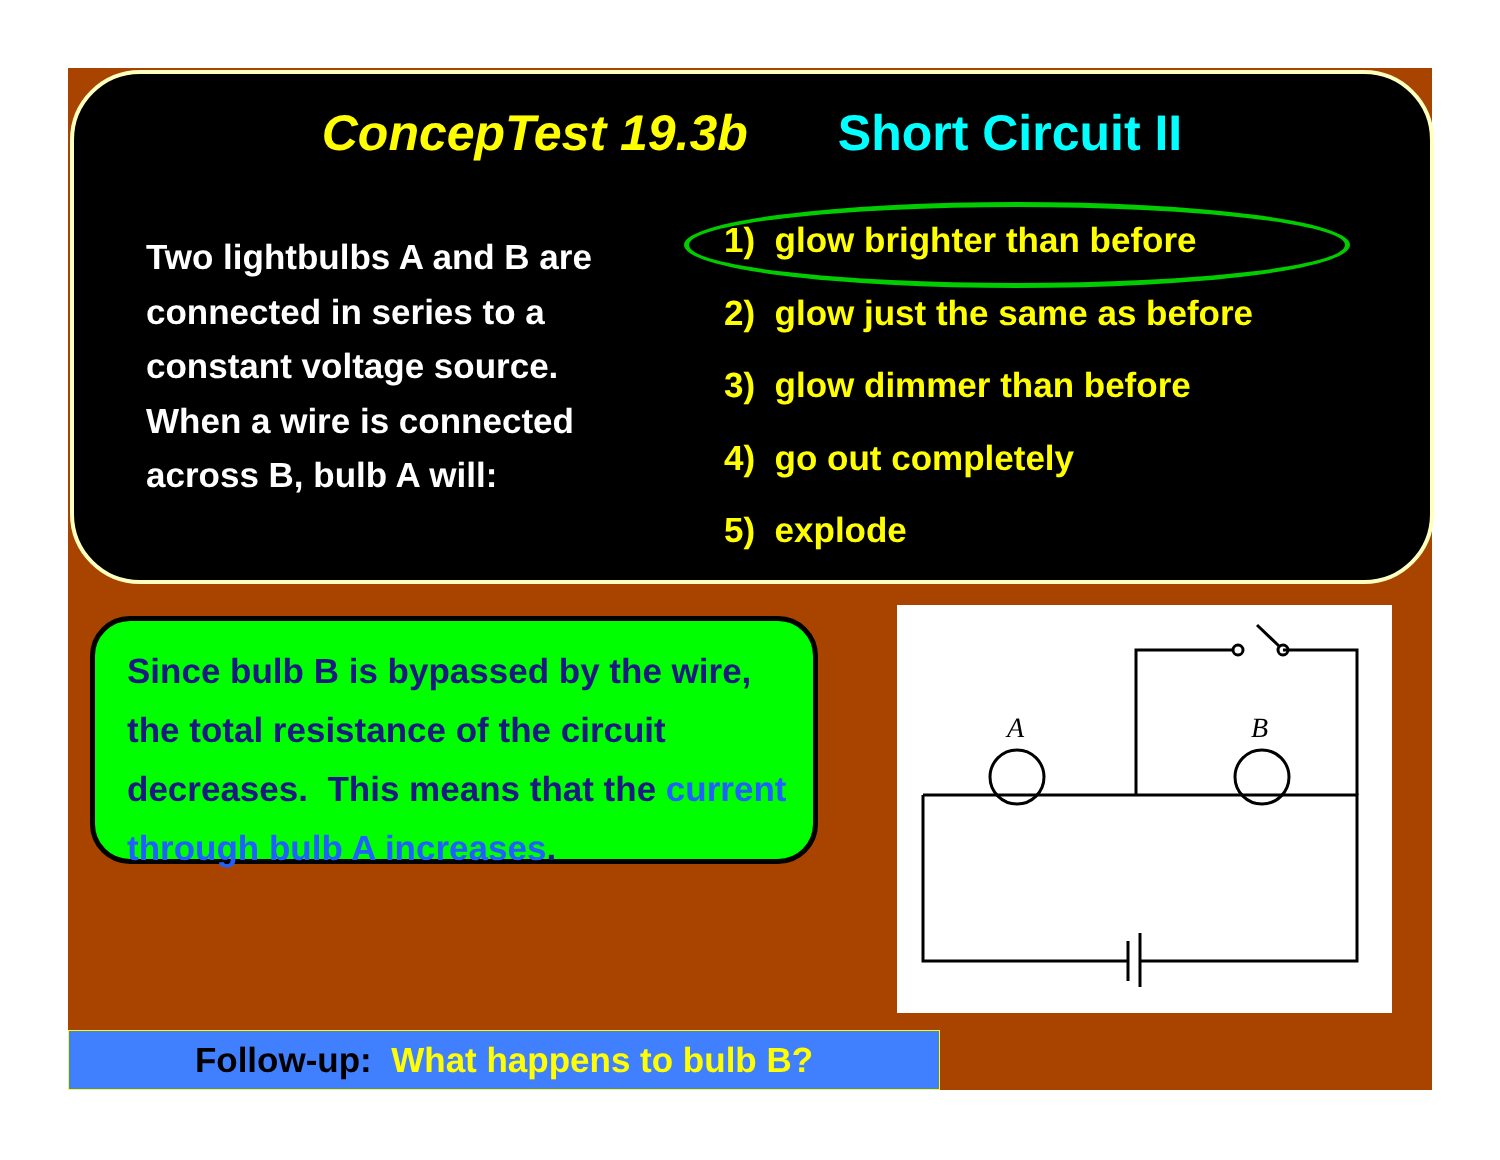ConcepTest 19.3b Short Circuit II
Two lightbulbs A and B are connected in series to a constant voltage source. When a wire is connected across B, bulb A will:
1) glow brighter than before
2) glow just the same as before
3) glow dimmer than before
4) go out completely
5) explode
Since bulb B is bypassed by the wire, the total resistance of the circuit decreases. This means that the current through bulb A increases.
A
B
Follow-up: What happens to bulb B?